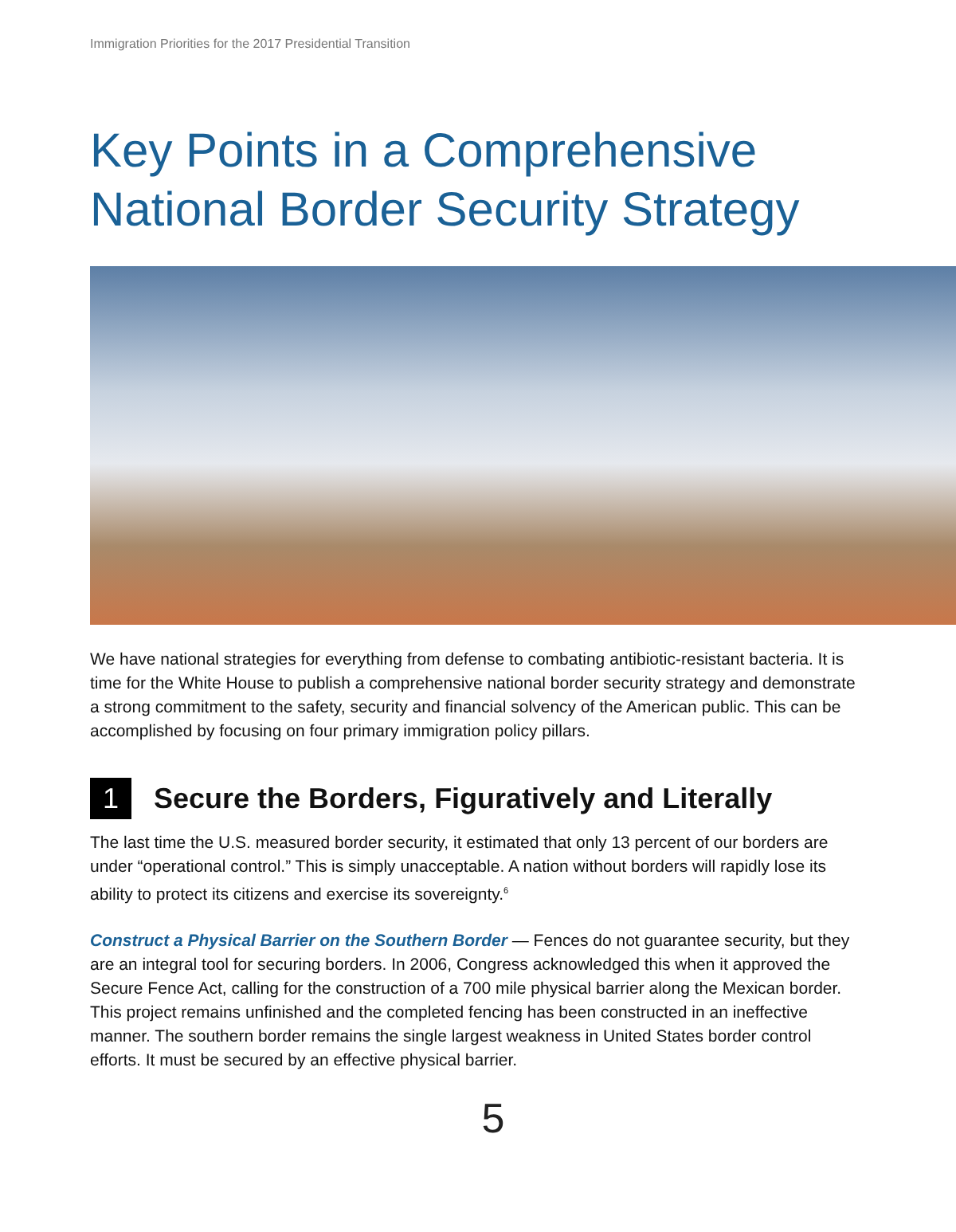Immigration Priorities for the 2017 Presidential Transition
Key Points in a Comprehensive
National Border Security Strategy
We have national strategies for everything from defense to combating antibiotic-resistant bacteria. It is time for the White House to publish a comprehensive national border security strategy and demonstrate a strong commitment to the safety, security and financial solvency of the American public. This can be accomplished by focusing on four primary immigration policy pillars.
1 Secure the Borders, Figuratively and Literally
The last time the U.S. measured border security, it estimated that only 13 percent of our borders are under “operational control.” This is simply unacceptable. A nation without borders will rapidly lose its ability to protect its citizens and exercise its sovereignty.<sup>6</sup>
Construct a Physical Barrier on the Southern Border — Fences do not guarantee security, but they are an integral tool for securing borders. In 2006, Congress acknowledged this when it approved the Secure Fence Act, calling for the construction of a 700 mile physical barrier along the Mexican border. This project remains unfinished and the completed fencing has been constructed in an ineffective manner. The southern border remains the single largest weakness in United States border control efforts. It must be secured by an effective physical barrier.
5